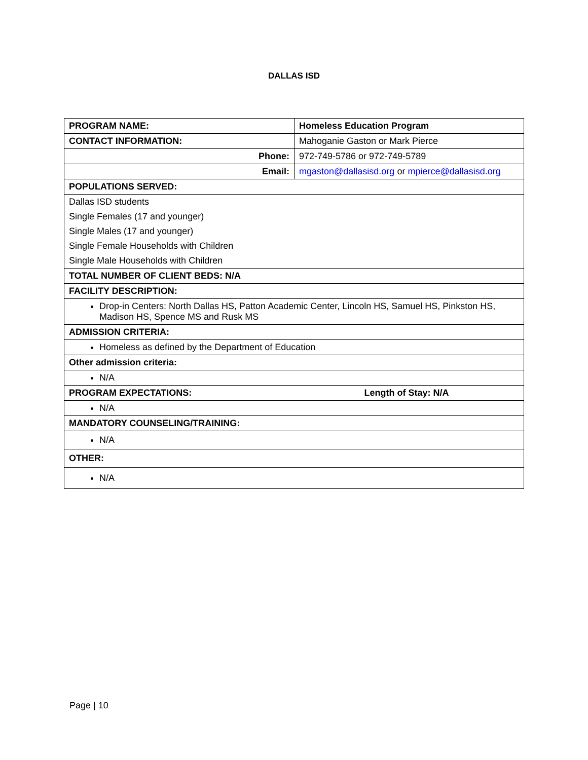DALLAS ISD
| PROGRAM NAME: | Homeless Education Program |
| CONTACT INFORMATION: | Mahoganie Gaston or Mark Pierce |
| Phone: | 972-749-5786 or 972-749-5789 |
| Email: | mgaston@dallasisd.org or mpierce@dallasisd.org |
| POPULATIONS SERVED: | |
| Dallas ISD students | |
| Single Females (17 and younger) | |
| Single Males (17 and younger) | |
| Single Female Households with Children | |
| Single Male Households with Children | |
| TOTAL NUMBER OF CLIENT BEDS: N/A | |
| FACILITY DESCRIPTION: | |
| Drop-in Centers: North Dallas HS, Patton Academic Center, Lincoln HS, Samuel HS, Pinkston HS, Madison HS, Spence MS and Rusk MS | |
| ADMISSION CRITERIA: | |
| Homeless as defined by the Department of Education | |
| Other admission criteria: | |
| N/A | |
| PROGRAM EXPECTATIONS: | Length of Stay: N/A |
| N/A | |
| MANDATORY COUNSELING/TRAINING: | |
| N/A | |
| OTHER: | |
| N/A | |
Page | 10